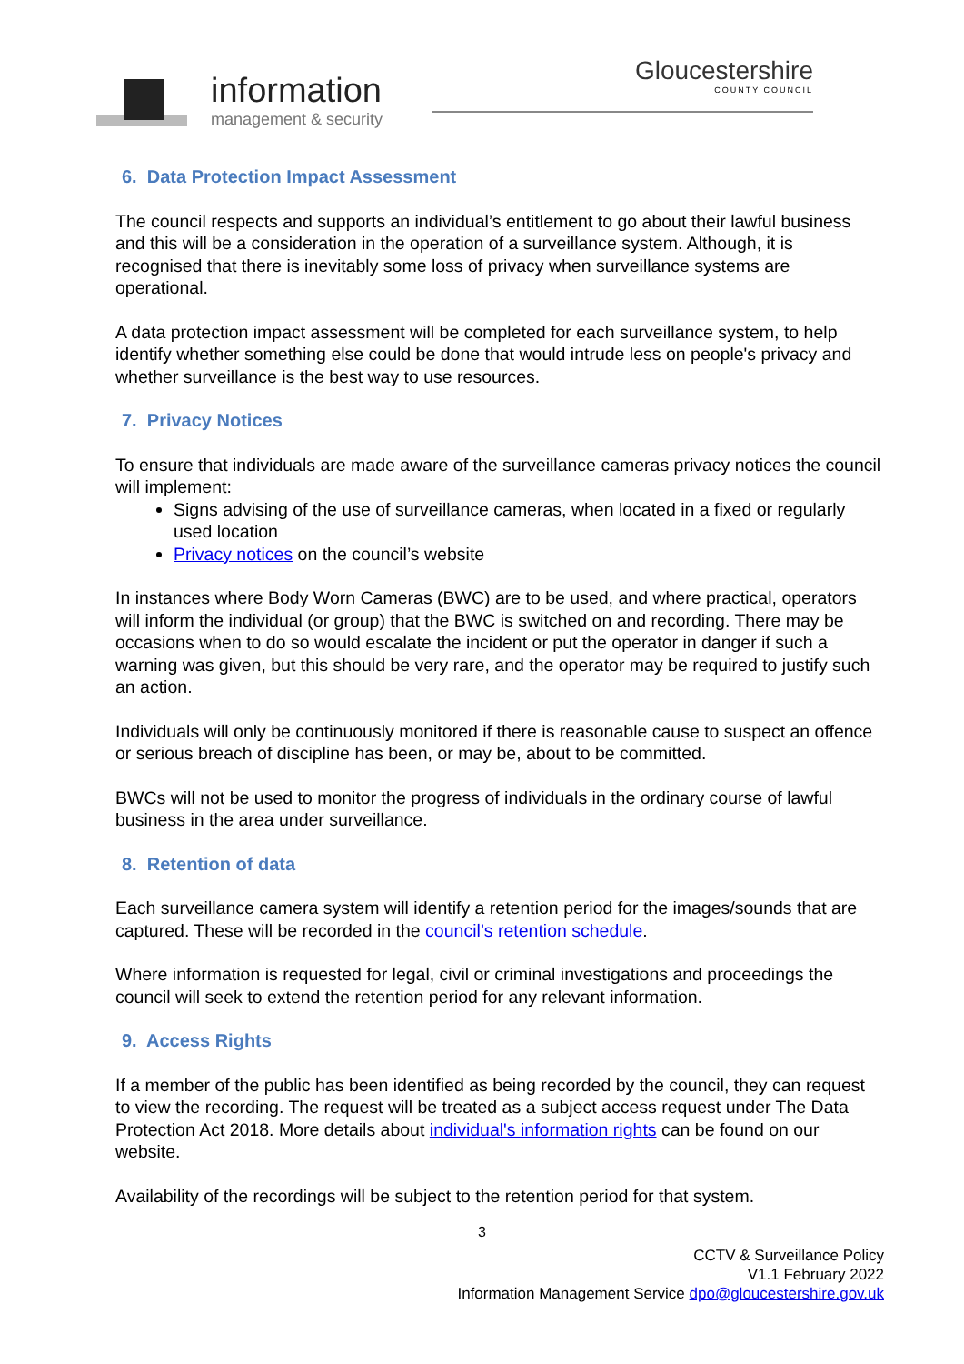information
management & security
Gloucestershire
COUNTY COUNCIL
6. Data Protection Impact Assessment
The council respects and supports an individual’s entitlement to go about their lawful business and this will be a consideration in the operation of a surveillance system. Although, it is recognised that there is inevitably some loss of privacy when surveillance systems are operational.
A data protection impact assessment will be completed for each surveillance system, to help identify whether something else could be done that would intrude less on people's privacy and whether surveillance is the best way to use resources.
7. Privacy Notices
To ensure that individuals are made aware of the surveillance cameras privacy notices the council will implement:
Signs advising of the use of surveillance cameras, when located in a fixed or regularly used location
Privacy notices on the council’s website
In instances where Body Worn Cameras (BWC) are to be used, and where practical, operators will inform the individual (or group) that the BWC is switched on and recording. There may be occasions when to do so would escalate the incident or put the operator in danger if such a warning was given, but this should be very rare, and the operator may be required to justify such an action.
Individuals will only be continuously monitored if there is reasonable cause to suspect an offence or serious breach of discipline has been, or may be, about to be committed.
BWCs will not be used to monitor the progress of individuals in the ordinary course of lawful business in the area under surveillance.
8. Retention of data
Each surveillance camera system will identify a retention period for the images/sounds that are captured. These will be recorded in the council’s retention schedule.
Where information is requested for legal, civil or criminal investigations and proceedings the council will seek to extend the retention period for any relevant information.
9. Access Rights
If a member of the public has been identified as being recorded by the council, they can request to view the recording. The request will be treated as a subject access request under The Data Protection Act 2018. More details about individual's information rights can be found on our website.
Availability of the recordings will be subject to the retention period for that system.
3
CCTV & Surveillance Policy
V1.1 February 2022
Information Management Service dpo@gloucestershire.gov.uk